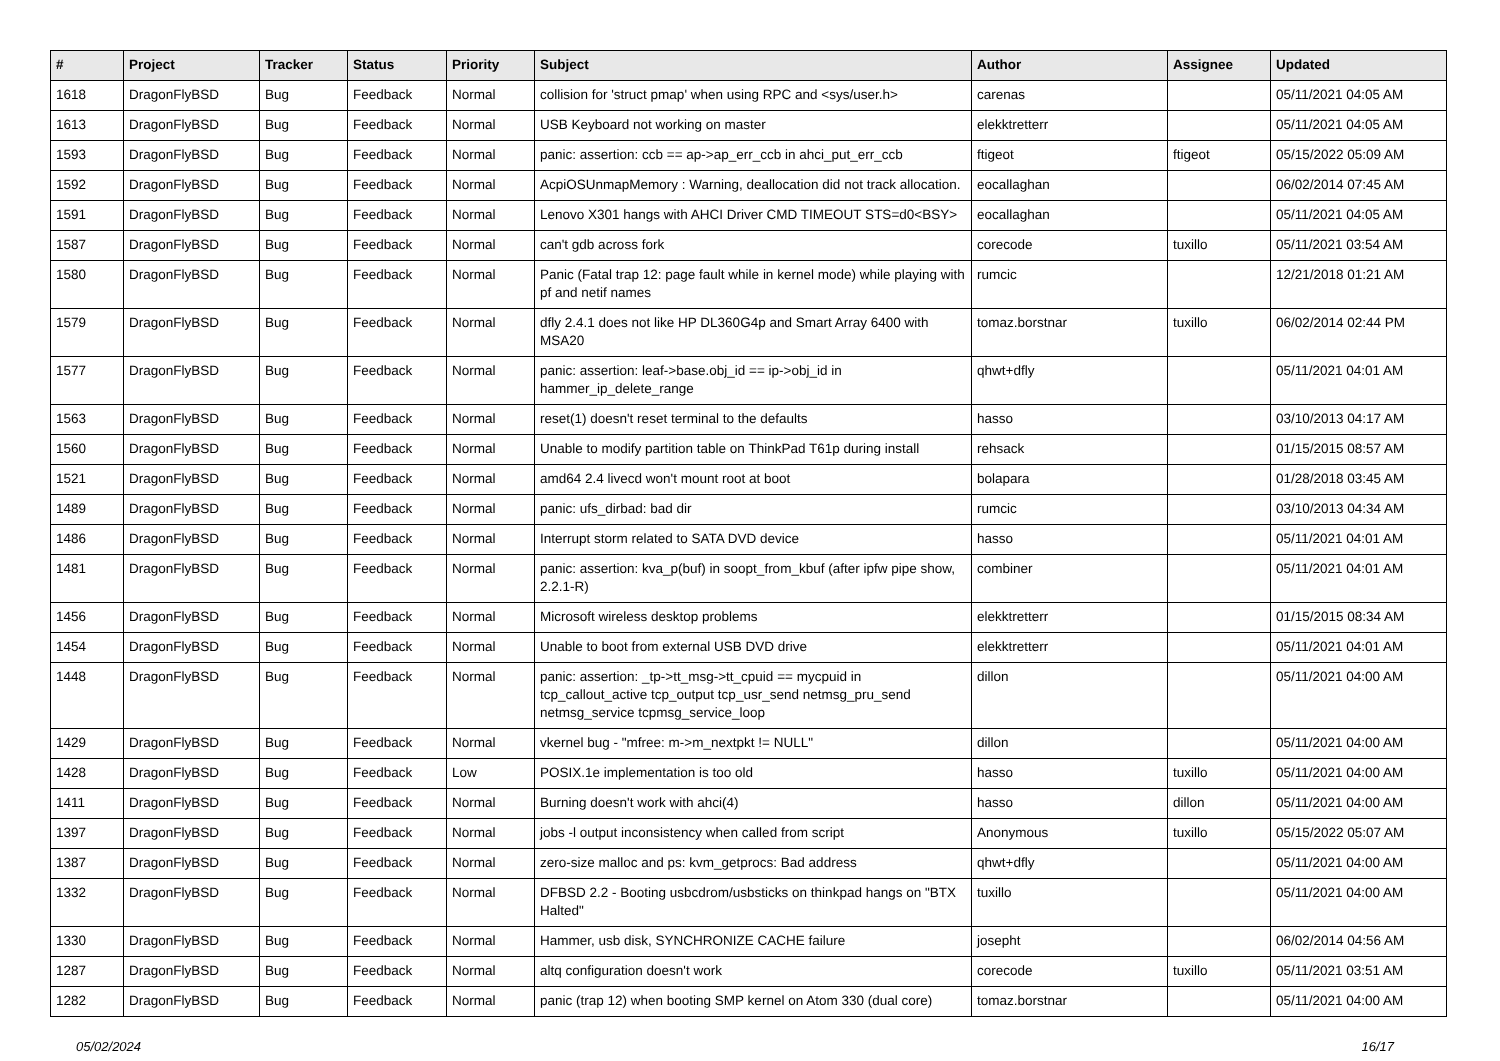| # | Project | Tracker | Status | Priority | Subject | Author | Assignee | Updated |
| --- | --- | --- | --- | --- | --- | --- | --- | --- |
| 1618 | DragonFlyBSD | Bug | Feedback | Normal | collision for 'struct pmap' when using RPC and <sys/user.h> | carenas | | 05/11/2021 04:05 AM |
| 1613 | DragonFlyBSD | Bug | Feedback | Normal | USB Keyboard not working on master | elekktretterr | | 05/11/2021 04:05 AM |
| 1593 | DragonFlyBSD | Bug | Feedback | Normal | panic: assertion: ccb == ap->ap_err_ccb in ahci_put_err_ccb | ftigeot | ftigeot | 05/15/2022 05:09 AM |
| 1592 | DragonFlyBSD | Bug | Feedback | Normal | AcpiOSUnmapMemory : Warning, deallocation did not track allocation. | eocallaghan | | 06/02/2014 07:45 AM |
| 1591 | DragonFlyBSD | Bug | Feedback | Normal | Lenovo X301 hangs with AHCI Driver CMD TIMEOUT STS=d0<BSY> | eocallaghan | | 05/11/2021 04:05 AM |
| 1587 | DragonFlyBSD | Bug | Feedback | Normal | can't gdb across fork | corecode | tuxillo | 05/11/2021 03:54 AM |
| 1580 | DragonFlyBSD | Bug | Feedback | Normal | Panic (Fatal trap 12: page fault while in kernel mode) while playing with pf and netif names | rumcic | | 12/21/2018 01:21 AM |
| 1579 | DragonFlyBSD | Bug | Feedback | Normal | dfly 2.4.1 does not like HP DL360G4p and Smart Array 6400 with MSA20 | tomaz.borstnar | tuxillo | 06/02/2014 02:44 PM |
| 1577 | DragonFlyBSD | Bug | Feedback | Normal | panic: assertion: leaf->base.obj_id == ip->obj_id in hammer_ip_delete_range | qhwt+dfly | | 05/11/2021 04:01 AM |
| 1563 | DragonFlyBSD | Bug | Feedback | Normal | reset(1) doesn't reset terminal to the defaults | hasso | | 03/10/2013 04:17 AM |
| 1560 | DragonFlyBSD | Bug | Feedback | Normal | Unable to modify partition table on ThinkPad T61p during install | rehsack | | 01/15/2015 08:57 AM |
| 1521 | DragonFlyBSD | Bug | Feedback | Normal | amd64 2.4 livecd won't mount root at boot | bolapara | | 01/28/2018 03:45 AM |
| 1489 | DragonFlyBSD | Bug | Feedback | Normal | panic: ufs_dirbad: bad dir | rumcic | | 03/10/2013 04:34 AM |
| 1486 | DragonFlyBSD | Bug | Feedback | Normal | Interrupt storm related to SATA DVD device | hasso | | 05/11/2021 04:01 AM |
| 1481 | DragonFlyBSD | Bug | Feedback | Normal | panic: assertion: kva_p(buf) in soopt_from_kbuf (after ipfw pipe show, 2.2.1-R) | combiner | | 05/11/2021 04:01 AM |
| 1456 | DragonFlyBSD | Bug | Feedback | Normal | Microsoft wireless desktop problems | elekktretterr | | 01/15/2015 08:34 AM |
| 1454 | DragonFlyBSD | Bug | Feedback | Normal | Unable to boot from external USB DVD drive | elekktretterr | | 05/11/2021 04:01 AM |
| 1448 | DragonFlyBSD | Bug | Feedback | Normal | panic: assertion: _tp->tt_msg->tt_cpuid == mycpuid in tcp_callout_active tcp_output tcp_usr_send netmsg_pru_send netmsg_service tcpmsg_service_loop | dillon | | 05/11/2021 04:00 AM |
| 1429 | DragonFlyBSD | Bug | Feedback | Normal | vkernel bug - "mfree: m->m_nextpkt != NULL" | dillon | | 05/11/2021 04:00 AM |
| 1428 | DragonFlyBSD | Bug | Feedback | Low | POSIX.1e implementation is too old | hasso | tuxillo | 05/11/2021 04:00 AM |
| 1411 | DragonFlyBSD | Bug | Feedback | Normal | Burning doesn't work with ahci(4) | hasso | dillon | 05/11/2021 04:00 AM |
| 1397 | DragonFlyBSD | Bug | Feedback | Normal | jobs -l output inconsistency when called from script | Anonymous | tuxillo | 05/15/2022 05:07 AM |
| 1387 | DragonFlyBSD | Bug | Feedback | Normal | zero-size malloc and ps: kvm_getprocs: Bad address | qhwt+dfly | | 05/11/2021 04:00 AM |
| 1332 | DragonFlyBSD | Bug | Feedback | Normal | DFBSD 2.2 - Booting usbcdrom/usbsticks on thinkpad hangs on "BTX Halted" | tuxillo | | 05/11/2021 04:00 AM |
| 1330 | DragonFlyBSD | Bug | Feedback | Normal | Hammer, usb disk, SYNCHRONIZE CACHE failure | josepht | | 06/02/2014 04:56 AM |
| 1287 | DragonFlyBSD | Bug | Feedback | Normal | altq configuration doesn't work | corecode | tuxillo | 05/11/2021 03:51 AM |
| 1282 | DragonFlyBSD | Bug | Feedback | Normal | panic (trap 12) when booting SMP kernel on Atom 330 (dual core) | tomaz.borstnar | | 05/11/2021 04:00 AM |
05/02/2024 16/17